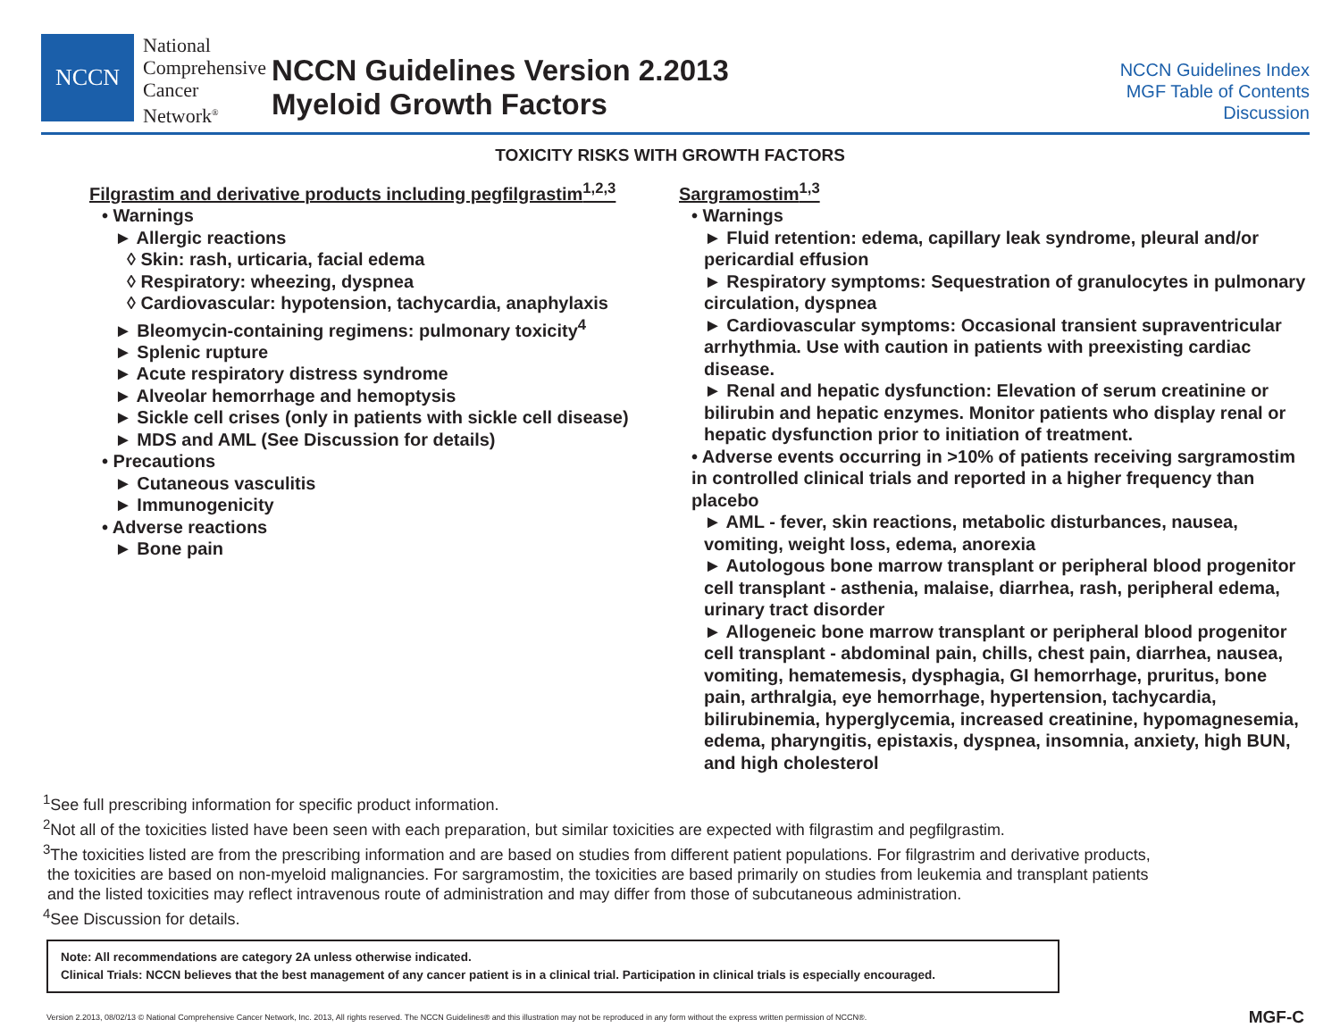NCCN
National
Comprehensive
Cancer
Network<sup>®</sup>
NCCN Guidelines Version 2.2013
Myeloid Growth Factors
NCCN Guidelines Index
MGF Table of Contents
Discussion
TOXICITY RISKS WITH GROWTH FACTORS
Filgrastim and derivative products including pegfilgrastim<sup>1,2,3</sup>
• Warnings
► Allergic reactions
◊ Skin: rash, urticaria, facial edema
◊ Respiratory: wheezing, dyspnea
◊ Cardiovascular: hypotension, tachycardia, anaphylaxis
► Bleomycin-containing regimens: pulmonary toxicity<sup>4</sup>
► Splenic rupture
► Acute respiratory distress syndrome
► Alveolar hemorrhage and hemoptysis
► Sickle cell crises (only in patients with sickle cell disease)
► MDS and AML (See Discussion for details)
• Precautions
► Cutaneous vasculitis
► Immunogenicity
• Adverse reactions
► Bone pain
Sargramostim<sup>1,3</sup>
• Warnings
► Fluid retention: edema, capillary leak syndrome, pleural and/or pericardial effusion
► Respiratory symptoms: Sequestration of granulocytes in pulmonary circulation, dyspnea
► Cardiovascular symptoms: Occasional transient supraventricular arrhythmia. Use with caution in patients with preexisting cardiac disease.
► Renal and hepatic dysfunction: Elevation of serum creatinine or bilirubin and hepatic enzymes. Monitor patients who display renal or hepatic dysfunction prior to initiation of treatment.
• Adverse events occurring in >10% of patients receiving sargramostim in controlled clinical trials and reported in a higher frequency than placebo
► AML - fever, skin reactions, metabolic disturbances, nausea, vomiting, weight loss, edema, anorexia
► Autologous bone marrow transplant or peripheral blood progenitor cell transplant - asthenia, malaise, diarrhea, rash, peripheral edema, urinary tract disorder
► Allogeneic bone marrow transplant or peripheral blood progenitor cell transplant - abdominal pain, chills, chest pain, diarrhea, nausea, vomiting, hematemesis, dysphagia, GI hemorrhage, pruritus, bone pain, arthralgia, eye hemorrhage, hypertension, tachycardia, bilirubinemia, hyperglycemia, increased creatinine, hypomagnesemia, edema, pharyngitis, epistaxis, dyspnea, insomnia, anxiety, high BUN, and high cholesterol
<sup>1</sup> See full prescribing information for specific product information.
<sup>2</sup> Not all of the toxicities listed have been seen with each preparation, but similar toxicities are expected with filgrastim and pegfilgrastim.
<sup>3</sup> The toxicities listed are from the prescribing information and are based on studies from different patient populations. For filgrastrim and derivative products,
the toxicities are based on non-myeloid malignancies. For sargramostim, the toxicities are based primarily on studies from leukemia and transplant patients
and the listed toxicities may reflect intravenous route of administration and may differ from those of subcutaneous administration.
<sup>4</sup> See Discussion for details.
Note: All recommendations are category 2A unless otherwise indicated.
Clinical Trials: NCCN believes that the best management of any cancer patient is in a clinical trial. Participation in clinical trials is especially encouraged.
Version 2.2013, 08/02/13 © National Comprehensive Cancer Network, Inc. 2013, All rights reserved. The NCCN Guidelines® and this illustration may not be reproduced in any form without the express written permission of NCCN®. MGF-C